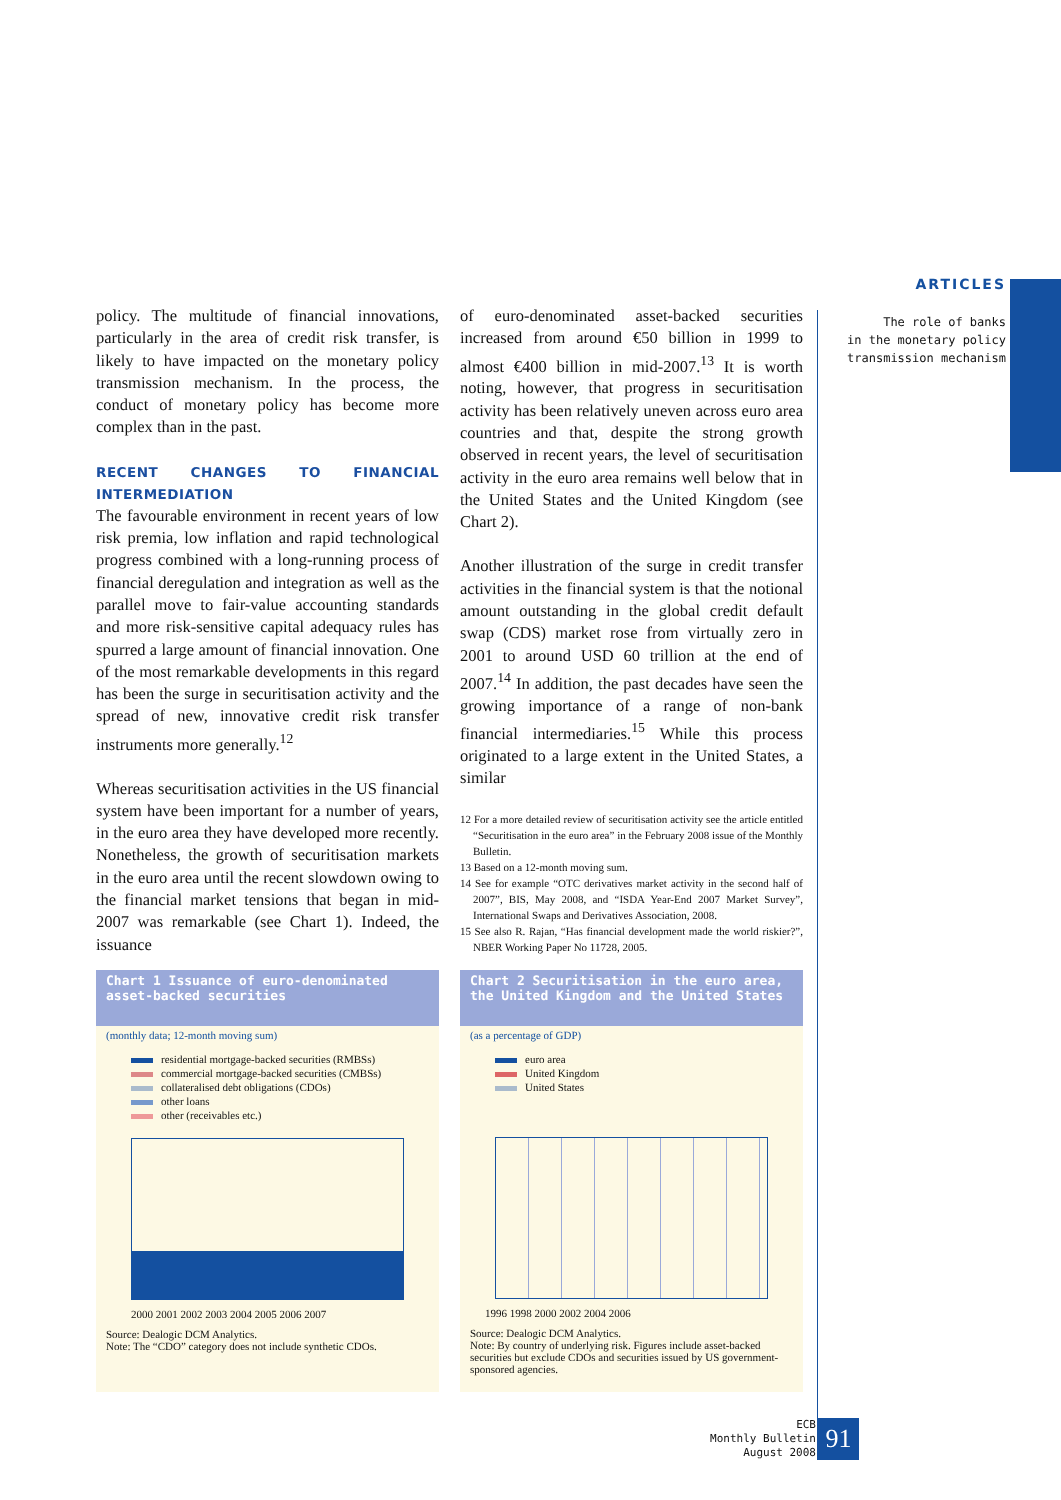ARTICLES
The role of banks
in the monetary policy
transmission mechanism
policy. The multitude of financial innovations, particularly in the area of credit risk transfer, is likely to have impacted on the monetary policy transmission mechanism. In the process, the conduct of monetary policy has become more complex than in the past.
RECENT CHANGES TO FINANCIAL INTERMEDIATION
The favourable environment in recent years of low risk premia, low inflation and rapid technological progress combined with a long-running process of financial deregulation and integration as well as the parallel move to fair-value accounting standards and more risk-sensitive capital adequacy rules has spurred a large amount of financial innovation. One of the most remarkable developments in this regard has been the surge in securitisation activity and the spread of new, innovative credit risk transfer instruments more generally.<sup>12</sup>
Whereas securitisation activities in the US financial system have been important for a number of years, in the euro area they have developed more recently. Nonetheless, the growth of securitisation markets in the euro area until the recent slowdown owing to the financial market tensions that began in mid-2007 was remarkable (see Chart 1). Indeed, the issuance
of euro-denominated asset-backed securities increased from around €50 billion in 1999 to almost €400 billion in mid-2007.<sup>13</sup> It is worth noting, however, that progress in securitisation activity has been relatively uneven across euro area countries and that, despite the strong growth observed in recent years, the level of securitisation activity in the euro area remains well below that in the United States and the United Kingdom (see Chart 2).
Another illustration of the surge in credit transfer activities in the financial system is that the notional amount outstanding in the global credit default swap (CDS) market rose from virtually zero in 2001 to around USD 60 trillion at the end of 2007.<sup>14</sup> In addition, the past decades have seen the growing importance of a range of non-bank financial intermediaries.<sup>15</sup> While this process originated to a large extent in the United States, a similar
12 For a more detailed review of securitisation activity see the article entitled “Securitisation in the euro area” in the February 2008 issue of the Monthly Bulletin.
13 Based on a 12-month moving sum.
14 See for example “OTC derivatives market activity in the second half of 2007”, BIS, May 2008, and “ISDA Year-End 2007 Market Survey”, International Swaps and Derivatives Association, 2008.
15 See also R. Rajan, “Has financial development made the world riskier?”, NBER Working Paper No 11728, 2005.
Chart 1 Issuance of euro-denominated asset-backed securities
(monthly data; 12-month moving sum)
residential mortgage-backed securities (RMBSs)
commercial mortgage-backed securities (CMBSs)
collateralised debt obligations (CDOs)
other loans
other (receivables etc.)
2000 2001 2002 2003 2004 2005 2006 2007
Source: Dealogic DCM Analytics.
Note: The “CDO” category does not include synthetic CDOs.
Chart 2 Securitisation in the euro area, the United Kingdom and the United States
(as a percentage of GDP)
euro area
United Kingdom
United States
1996 1998 2000 2002 2004 2006
Source: Dealogic DCM Analytics.
Note: By country of underlying risk. Figures include asset-backed securities but exclude CDOs and securities issued by US government-sponsored agencies.
ECB
Monthly Bulletin
August 2008
91